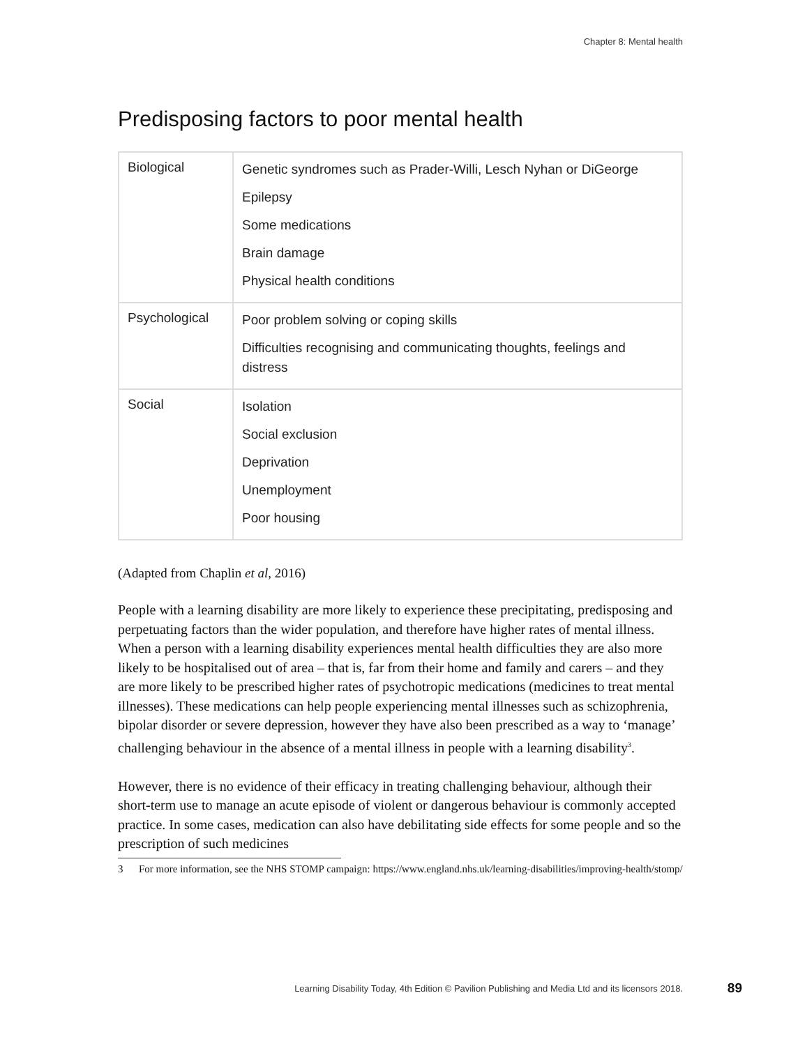Chapter 8: Mental health
Predisposing factors to poor mental health
| Biological | Genetic syndromes such as Prader-Willi, Lesch Nyhan or DiGeorge Epilepsy Some medications Brain damage Physical health conditions |
| Psychological | Poor problem solving or coping skills Difficulties recognising and communicating thoughts, feelings and distress |
| Social | Isolation Social exclusion Deprivation Unemployment Poor housing |
(Adapted from Chaplin et al, 2016)
People with a learning disability are more likely to experience these precipitating, predisposing and perpetuating factors than the wider population, and therefore have higher rates of mental illness. When a person with a learning disability experiences mental health difficulties they are also more likely to be hospitalised out of area – that is, far from their home and family and carers – and they are more likely to be prescribed higher rates of psychotropic medications (medicines to treat mental illnesses). These medications can help people experiencing mental illnesses such as schizophrenia, bipolar disorder or severe depression, however they have also been prescribed as a way to ‘manage’ challenging behaviour in the absence of a mental illness in people with a learning disability<sup>3</sup>.
However, there is no evidence of their efficacy in treating challenging behaviour, although their short-term use to manage an acute episode of violent or dangerous behaviour is commonly accepted practice. In some cases, medication can also have debilitating side effects for some people and so the prescription of such medicines
3 For more information, see the NHS STOMP campaign: https://www.england.nhs.uk/learning-disabilities/improving-health/stomp/
Learning Disability Today, 4th Edition © Pavilion Publishing and Media Ltd and its licensors 2018. 89